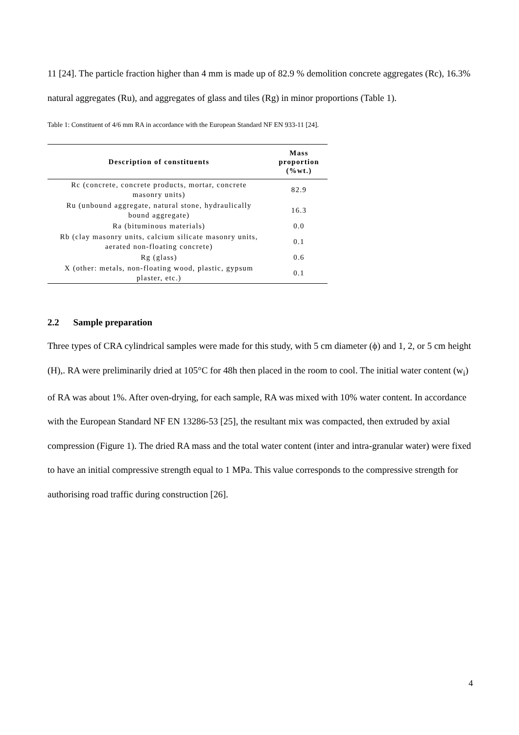11 [24]. The particle fraction higher than 4 mm is made up of 82.9 % demolition concrete aggregates (Rc), 16.3% natural aggregates (Ru), and aggregates of glass and tiles (Rg) in minor proportions (Table 1).
Table 1: Constituent of 4/6 mm RA in accordance with the European Standard NF EN 933-11 [24].
| Description of constituents | Mass proportion (%wt.) |
| --- | --- |
| Rc (concrete, concrete products, mortar, concrete masonry units) | 82.9 |
| Ru (unbound aggregate, natural stone, hydraulically bound aggregate) | 16.3 |
| Ra (bituminous materials) | 0.0 |
| Rb (clay masonry units, calcium silicate masonry units, aerated non-floating concrete) | 0.1 |
| Rg (glass) | 0.6 |
| X (other: metals, non-floating wood, plastic, gypsum plaster, etc.) | 0.1 |
2.2 Sample preparation
Three types of CRA cylindrical samples were made for this study, with 5 cm diameter (ϕ) and 1, 2, or 5 cm height (H),. RA were preliminarily dried at 105°C for 48h then placed in the room to cool. The initial water content (w<sub>i</sub>) of RA was about 1%. After oven-drying, for each sample, RA was mixed with 10% water content. In accordance with the European Standard NF EN 13286-53 [25], the resultant mix was compacted, then extruded by axial compression (Figure 1). The dried RA mass and the total water content (inter and intra-granular water) were fixed to have an initial compressive strength equal to 1 MPa. This value corresponds to the compressive strength for authorising road traffic during construction [26].
4